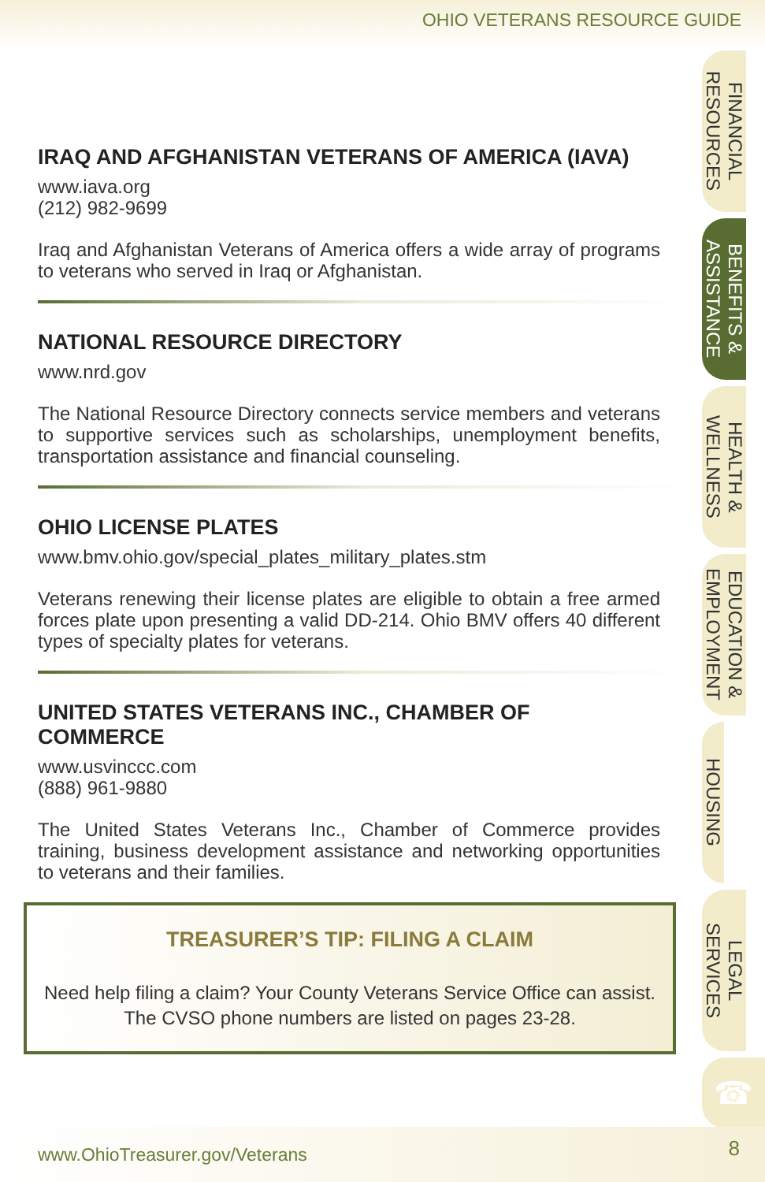OHIO VETERANS RESOURCE GUIDE
IRAQ AND AFGHANISTAN VETERANS OF AMERICA (IAVA)
www.iava.org
(212) 982-9699
Iraq and Afghanistan Veterans of America offers a wide array of programs to veterans who served in Iraq or Afghanistan.
NATIONAL RESOURCE DIRECTORY
www.nrd.gov
The National Resource Directory connects service members and veterans to supportive services such as scholarships, unemployment benefits, transportation assistance and financial counseling.
OHIO LICENSE PLATES
www.bmv.ohio.gov/special_plates_military_plates.stm
Veterans renewing their license plates are eligible to obtain a free armed forces plate upon presenting a valid DD-214. Ohio BMV offers 40 different types of specialty plates for veterans.
UNITED STATES VETERANS INC., CHAMBER OF COMMERCE
www.usvinccc.com
(888) 961-9880
The United States Veterans Inc., Chamber of Commerce provides training, business development assistance and networking opportunities to veterans and their families.
TREASURER’S TIP: FILING A CLAIM
Need help filing a claim? Your County Veterans Service Office can assist. The CVSO phone numbers are listed on pages 23-28.
FINANCIAL
RESOURCES
BENEFITS &
ASSISTANCE
HEALTH &
WELLNESS
EDUCATION &
EMPLOYMENT
HOUSING
LEGAL
SERVICES
☎
www.OhioTreasurer.gov/Veterans 8